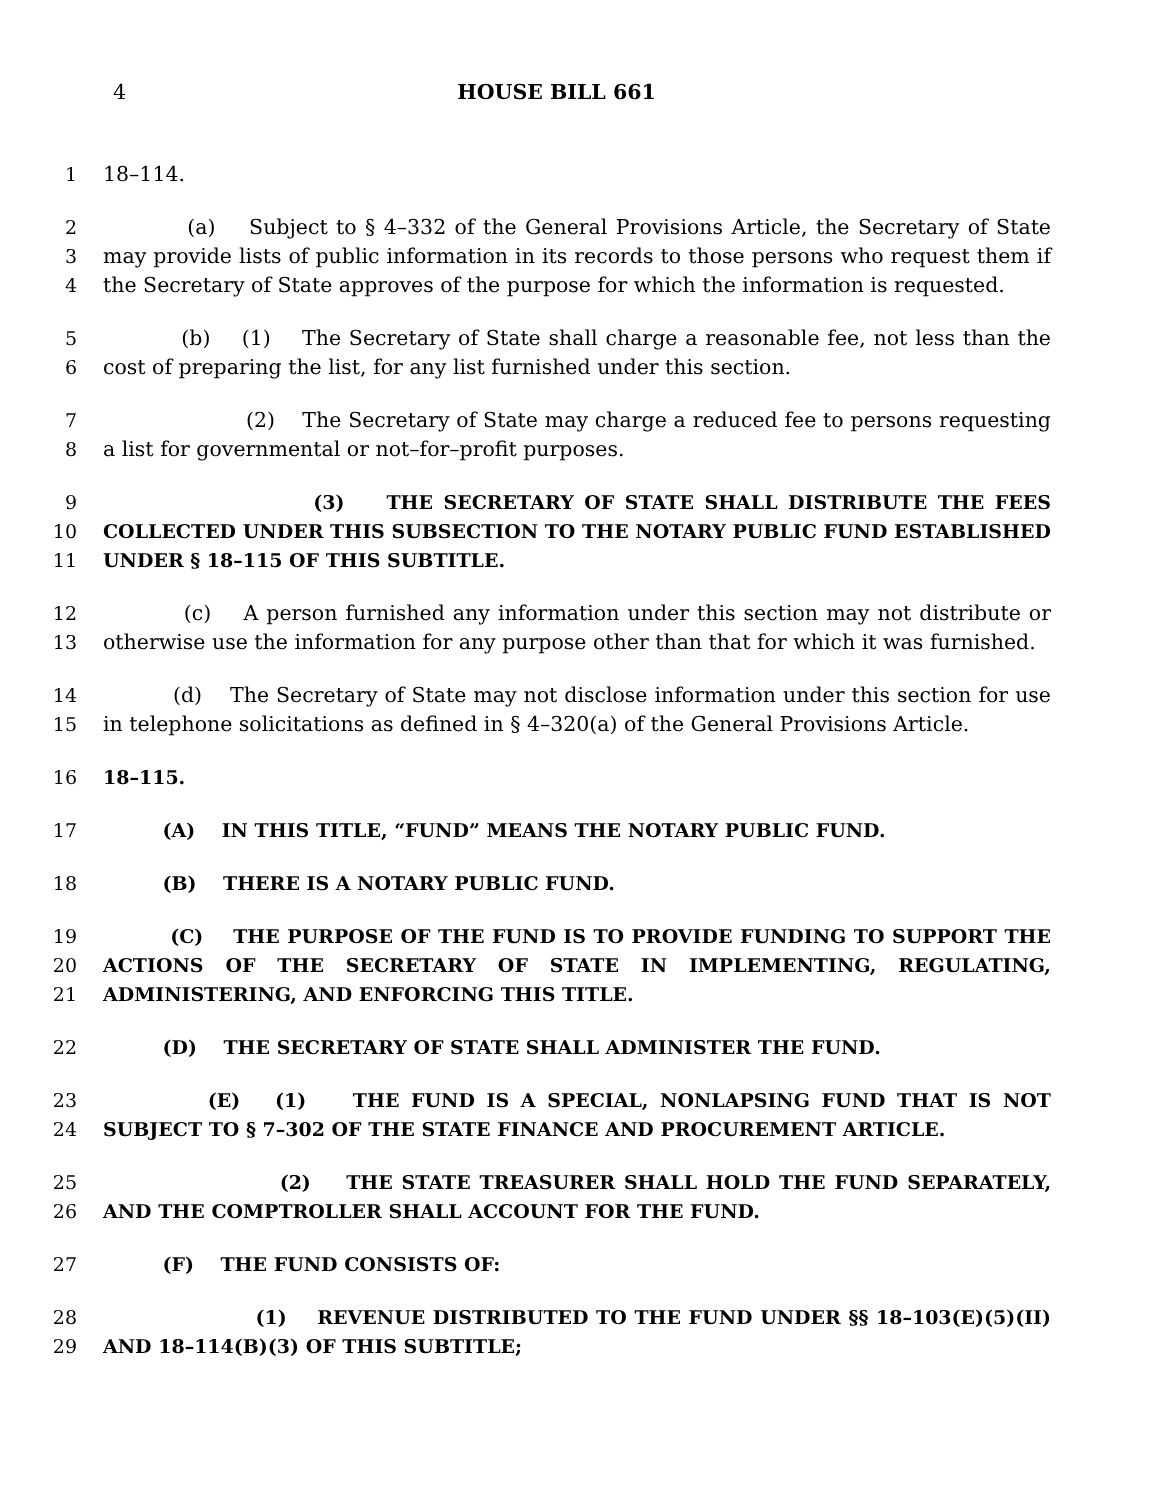4 HOUSE BILL 661
1 18–114.
2 (a) Subject to § 4–332 of the General Provisions Article, the Secretary of State
3 may provide lists of public information in its records to those persons who request them if
4 the Secretary of State approves of the purpose for which the information is requested.
5 (b) (1) The Secretary of State shall charge a reasonable fee, not less than the
6 cost of preparing the list, for any list furnished under this section.
7 (2) The Secretary of State may charge a reduced fee to persons requesting
8 a list for governmental or not–for–profit purposes.
9 (3) THE SECRETARY OF STATE SHALL DISTRIBUTE THE FEES
10 COLLECTED UNDER THIS SUBSECTION TO THE NOTARY PUBLIC FUND ESTABLISHED
11 UNDER § 18–115 OF THIS SUBTITLE.
12 (c) A person furnished any information under this section may not distribute or
13 otherwise use the information for any purpose other than that for which it was furnished.
14 (d) The Secretary of State may not disclose information under this section for use
15 in telephone solicitations as defined in § 4–320(a) of the General Provisions Article.
16 18–115.
17 (A) IN THIS TITLE, “FUND” MEANS THE NOTARY PUBLIC FUND.
18 (B) THERE IS A NOTARY PUBLIC FUND.
19 (C) THE PURPOSE OF THE FUND IS TO PROVIDE FUNDING TO SUPPORT THE
20 ACTIONS OF THE SECRETARY OF STATE IN IMPLEMENTING, REGULATING,
21 ADMINISTERING, AND ENFORCING THIS TITLE.
22 (D) THE SECRETARY OF STATE SHALL ADMINISTER THE FUND.
23 (E) (1) THE FUND IS A SPECIAL, NONLAPSING FUND THAT IS NOT
24 SUBJECT TO § 7–302 OF THE STATE FINANCE AND PROCUREMENT ARTICLE.
25 (2) THE STATE TREASURER SHALL HOLD THE FUND SEPARATELY,
26 AND THE COMPTROLLER SHALL ACCOUNT FOR THE FUND.
27 (F) THE FUND CONSISTS OF:
28 (1) REVENUE DISTRIBUTED TO THE FUND UNDER §§ 18–103(E)(5)(II)
29 AND 18–114(B)(3) OF THIS SUBTITLE;